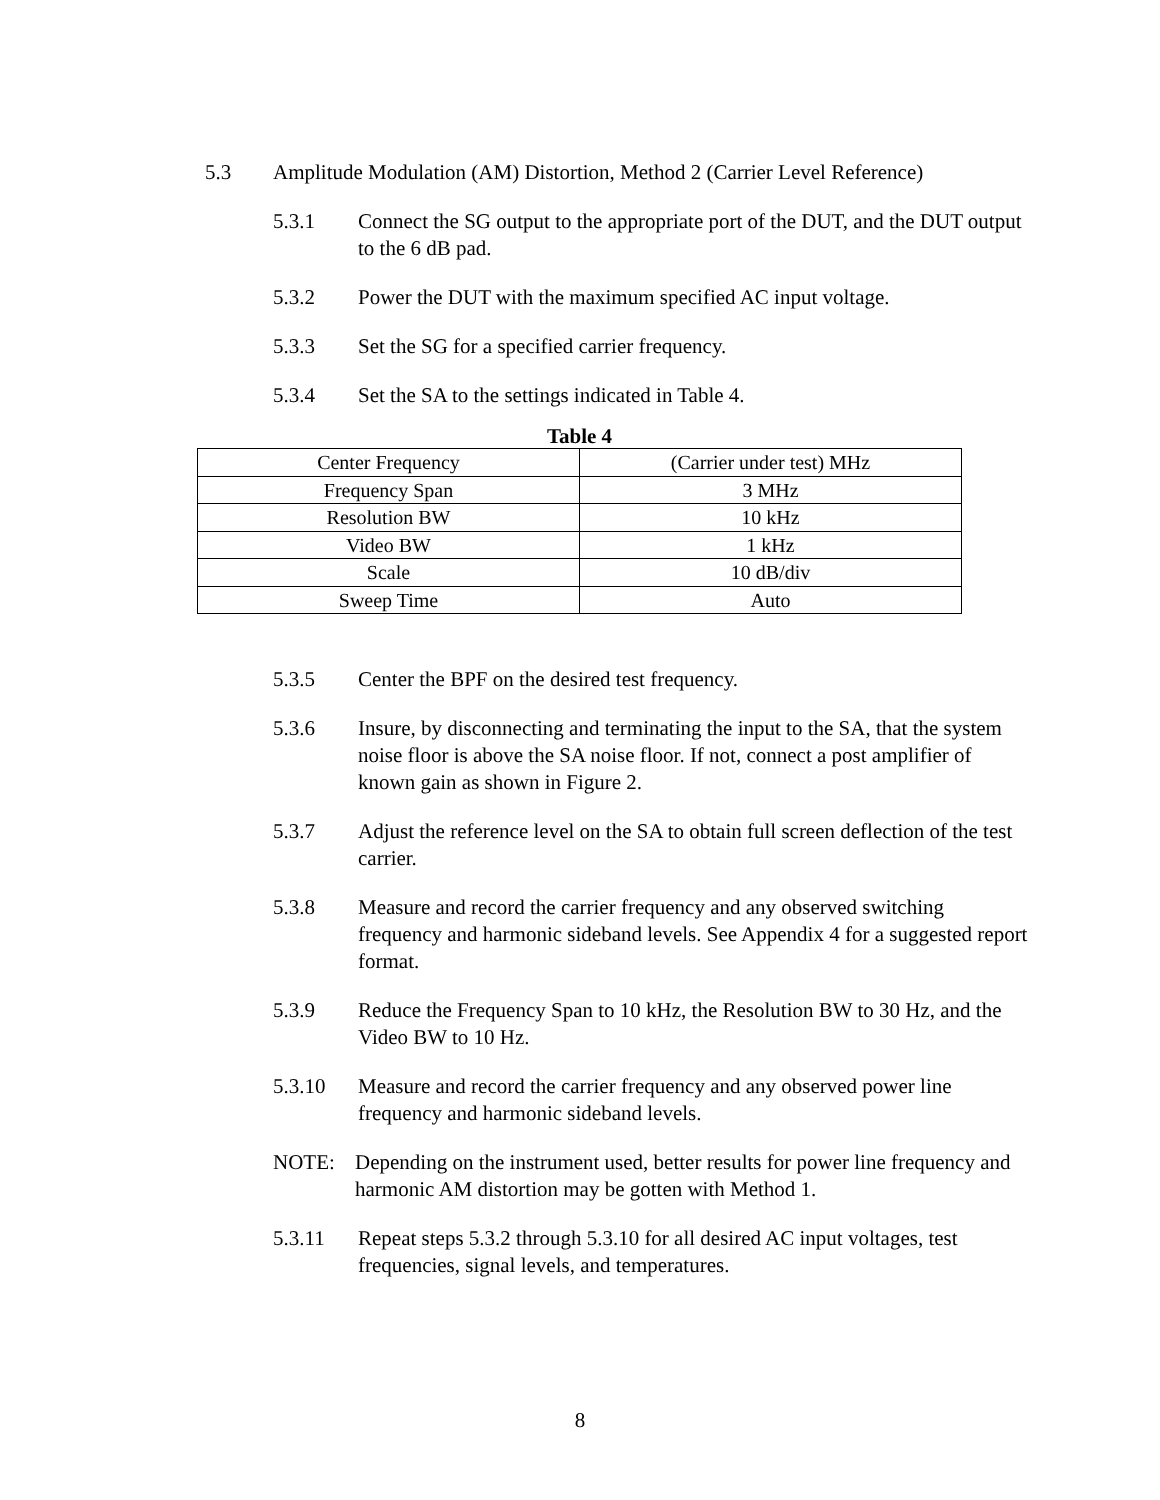5.3 Amplitude Modulation (AM) Distortion, Method 2 (Carrier Level Reference)
5.3.1 Connect the SG output to the appropriate port of the DUT, and the DUT output to the 6 dB pad.
5.3.2 Power the DUT with the maximum specified AC input voltage.
5.3.3 Set the SG for a specified carrier frequency.
5.3.4 Set the SA to the settings indicated in Table 4.
Table 4
| Center Frequency | (Carrier under test) MHz |
| Frequency Span | 3 MHz |
| Resolution BW | 10 kHz |
| Video BW | 1 kHz |
| Scale | 10 dB/div |
| Sweep Time | Auto |
5.3.5 Center the BPF on the desired test frequency.
5.3.6 Insure, by disconnecting and terminating the input to the SA, that the system noise floor is above the SA noise floor. If not, connect a post amplifier of known gain as shown in Figure 2.
5.3.7 Adjust the reference level on the SA to obtain full screen deflection of the test carrier.
5.3.8 Measure and record the carrier frequency and any observed switching frequency and harmonic sideband levels. See Appendix 4 for a suggested report format.
5.3.9 Reduce the Frequency Span to 10 kHz, the Resolution BW to 30 Hz, and the Video BW to 10 Hz.
5.3.10 Measure and record the carrier frequency and any observed power line frequency and harmonic sideband levels.
NOTE: Depending on the instrument used, better results for power line frequency and harmonic AM distortion may be gotten with Method 1.
5.3.11 Repeat steps 5.3.2 through 5.3.10 for all desired AC input voltages, test frequencies, signal levels, and temperatures.
8